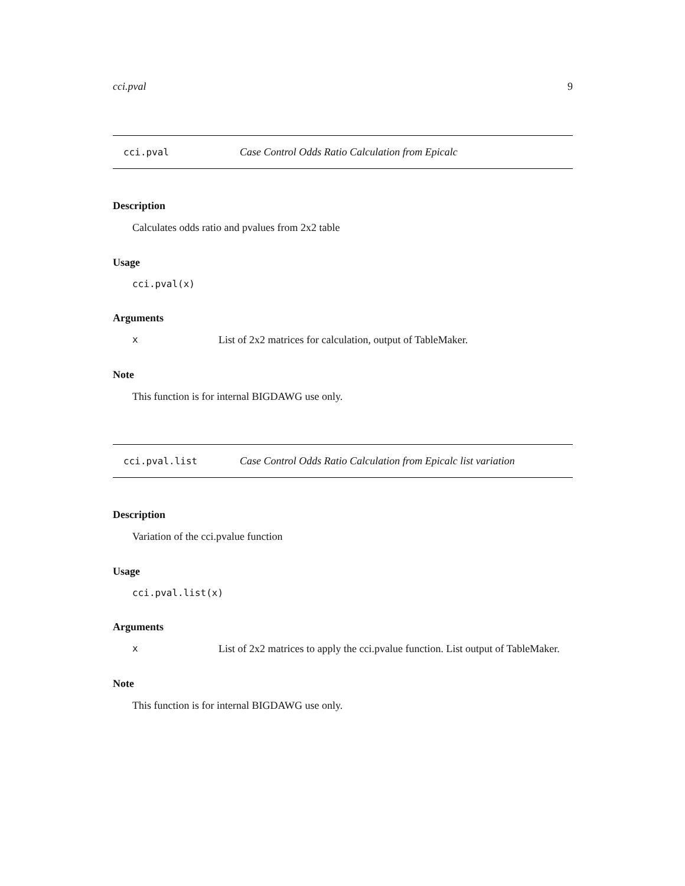cci.pval 9
cci.pval Case Control Odds Ratio Calculation from Epicalc
Description
Calculates odds ratio and pvalues from 2x2 table
Usage
cci.pval(x)
Arguments
x List of 2x2 matrices for calculation, output of TableMaker.
Note
This function is for internal BIGDAWG use only.
cci.pval.list Case Control Odds Ratio Calculation from Epicalc list variation
Description
Variation of the cci.pvalue function
Usage
cci.pval.list(x)
Arguments
x List of 2x2 matrices to apply the cci.pvalue function. List output of TableMaker.
Note
This function is for internal BIGDAWG use only.